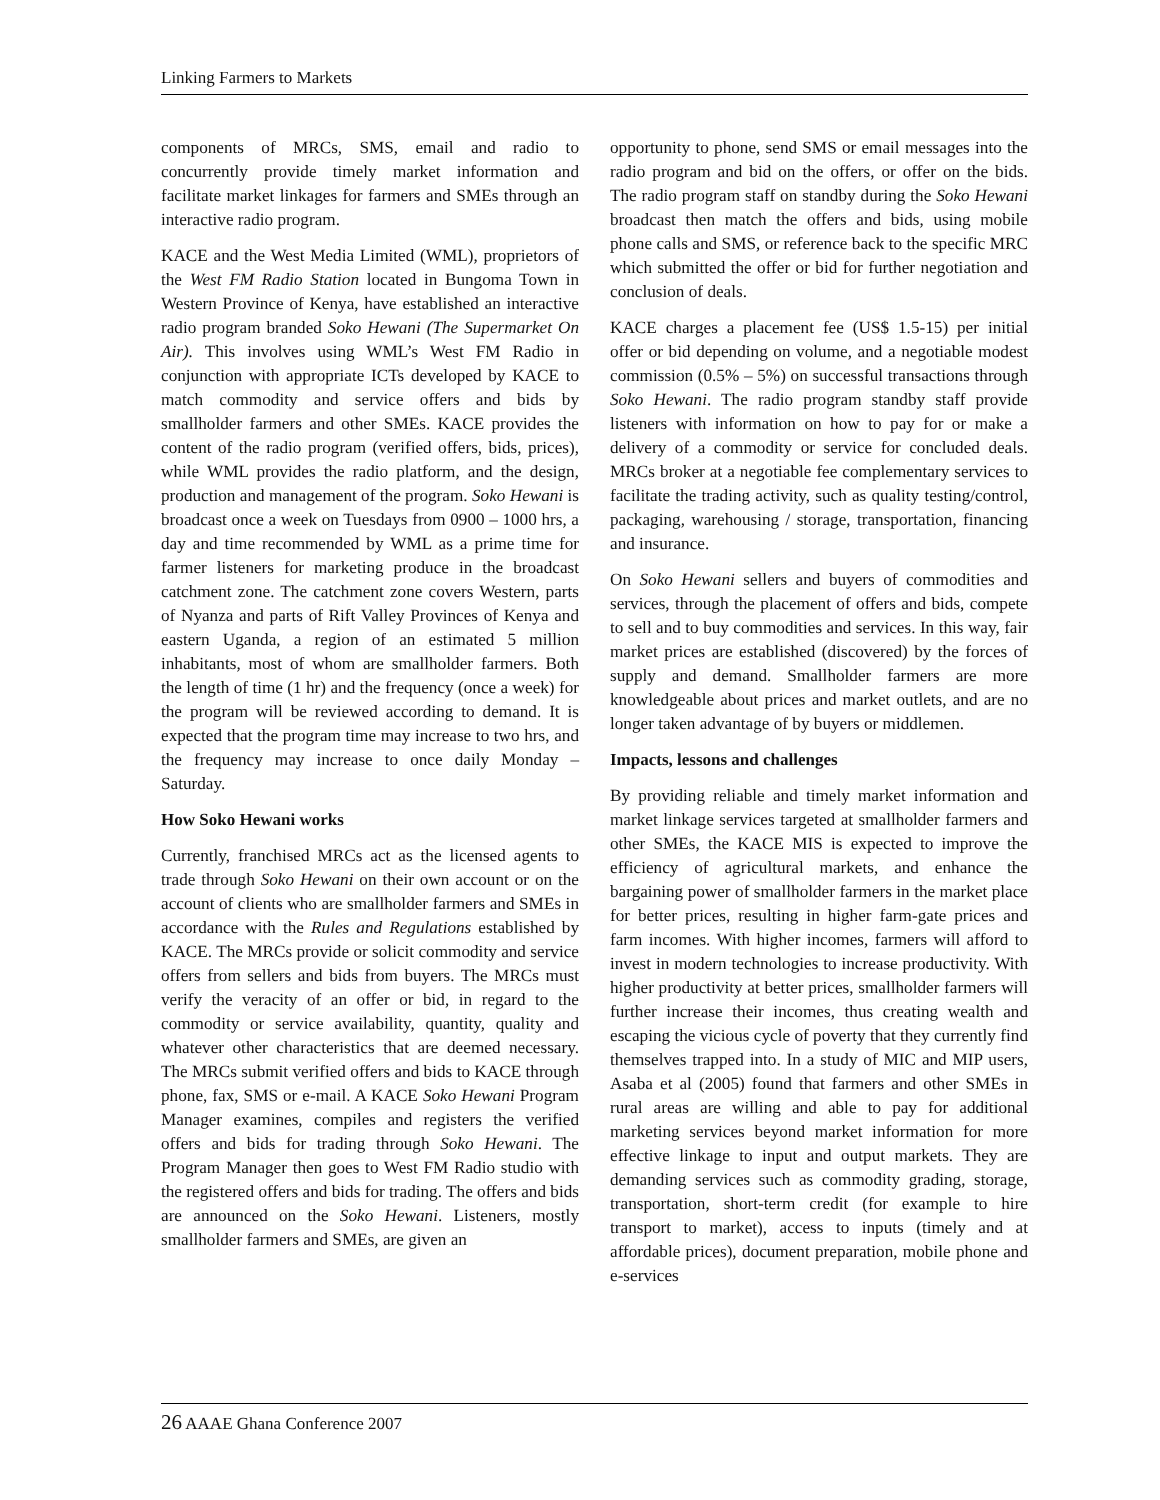Linking Farmers to Markets
components of MRCs, SMS, email and radio to concurrently provide timely market information and facilitate market linkages for farmers and SMEs through an interactive radio program.
KACE and the West Media Limited (WML), proprietors of the West FM Radio Station located in Bungoma Town in Western Province of Kenya, have established an interactive radio program branded Soko Hewani (The Supermarket On Air). This involves using WML’s West FM Radio in conjunction with appropriate ICTs developed by KACE to match commodity and service offers and bids by smallholder farmers and other SMEs. KACE provides the content of the radio program (verified offers, bids, prices), while WML provides the radio platform, and the design, production and management of the program. Soko Hewani is broadcast once a week on Tuesdays from 0900 – 1000 hrs, a day and time recommended by WML as a prime time for farmer listeners for marketing produce in the broadcast catchment zone. The catchment zone covers Western, parts of Nyanza and parts of Rift Valley Provinces of Kenya and eastern Uganda, a region of an estimated 5 million inhabitants, most of whom are smallholder farmers. Both the length of time (1 hr) and the frequency (once a week) for the program will be reviewed according to demand. It is expected that the program time may increase to two hrs, and the frequency may increase to once daily Monday – Saturday.
How Soko Hewani works
Currently, franchised MRCs act as the licensed agents to trade through Soko Hewani on their own account or on the account of clients who are smallholder farmers and SMEs in accordance with the Rules and Regulations established by KACE. The MRCs provide or solicit commodity and service offers from sellers and bids from buyers. The MRCs must verify the veracity of an offer or bid, in regard to the commodity or service availability, quantity, quality and whatever other characteristics that are deemed necessary. The MRCs submit verified offers and bids to KACE through phone, fax, SMS or e-mail. A KACE Soko Hewani Program Manager examines, compiles and registers the verified offers and bids for trading through Soko Hewani. The Program Manager then goes to West FM Radio studio with the registered offers and bids for trading. The offers and bids are announced on the Soko Hewani. Listeners, mostly smallholder farmers and SMEs, are given an
opportunity to phone, send SMS or email messages into the radio program and bid on the offers, or offer on the bids. The radio program staff on standby during the Soko Hewani broadcast then match the offers and bids, using mobile phone calls and SMS, or reference back to the specific MRC which submitted the offer or bid for further negotiation and conclusion of deals.
KACE charges a placement fee (US$ 1.5-15) per initial offer or bid depending on volume, and a negotiable modest commission (0.5% – 5%) on successful transactions through Soko Hewani. The radio program standby staff provide listeners with information on how to pay for or make a delivery of a commodity or service for concluded deals. MRCs broker at a negotiable fee complementary services to facilitate the trading activity, such as quality testing/control, packaging, warehousing / storage, transportation, financing and insurance.
On Soko Hewani sellers and buyers of commodities and services, through the placement of offers and bids, compete to sell and to buy commodities and services. In this way, fair market prices are established (discovered) by the forces of supply and demand. Smallholder farmers are more knowledgeable about prices and market outlets, and are no longer taken advantage of by buyers or middlemen.
Impacts, lessons and challenges
By providing reliable and timely market information and market linkage services targeted at smallholder farmers and other SMEs, the KACE MIS is expected to improve the efficiency of agricultural markets, and enhance the bargaining power of smallholder farmers in the market place for better prices, resulting in higher farm-gate prices and farm incomes. With higher incomes, farmers will afford to invest in modern technologies to increase productivity. With higher productivity at better prices, smallholder farmers will further increase their incomes, thus creating wealth and escaping the vicious cycle of poverty that they currently find themselves trapped into. In a study of MIC and MIP users, Asaba et al (2005) found that farmers and other SMEs in rural areas are willing and able to pay for additional marketing services beyond market information for more effective linkage to input and output markets. They are demanding services such as commodity grading, storage, transportation, short-term credit (for example to hire transport to market), access to inputs (timely and at affordable prices), document preparation, mobile phone and e-services
26 AAAE Ghana Conference 2007